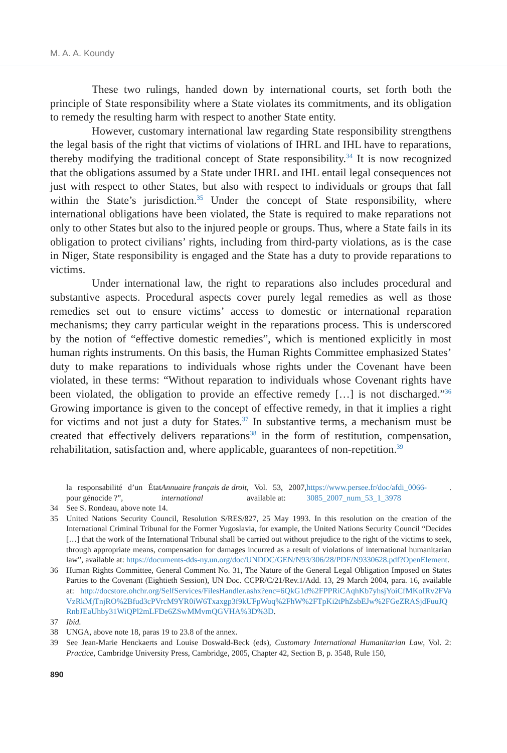M. A. A. Koundy
These two rulings, handed down by international courts, set forth both the principle of State responsibility where a State violates its commitments, and its obligation to remedy the resulting harm with respect to another State entity.
However, customary international law regarding State responsibility strengthens the legal basis of the right that victims of violations of IHRL and IHL have to reparations, thereby modifying the traditional concept of State responsibility.<sup>34</sup> It is now recognized that the obligations assumed by a State under IHRL and IHL entail legal consequences not just with respect to other States, but also with respect to individuals or groups that fall within the State’s jurisdiction.<sup>35</sup> Under the concept of State responsibility, where international obligations have been violated, the State is required to make reparations not only to other States but also to the injured people or groups. Thus, where a State fails in its obligation to protect civilians’ rights, including from third-party violations, as is the case in Niger, State responsibility is engaged and the State has a duty to provide reparations to victims.
Under international law, the right to reparations also includes procedural and substantive aspects. Procedural aspects cover purely legal remedies as well as those remedies set out to ensure victims’ access to domestic or international reparation mechanisms; they carry particular weight in the reparations process. This is underscored by the notion of “effective domestic remedies”, which is mentioned explicitly in most human rights instruments. On this basis, the Human Rights Committee emphasized States’ duty to make reparations to individuals whose rights under the Covenant have been violated, in these terms: “Without reparation to individuals whose Covenant rights have been violated, the obligation to provide an effective remedy […] is not discharged.”<sup>36</sup> Growing importance is given to the concept of effective remedy, in that it implies a right for victims and not just a duty for States.<sup>37</sup> In substantive terms, a mechanism must be created that effectively delivers reparations<sup>38</sup> in the form of restitution, compensation, rehabilitation, satisfaction and, where applicable, guarantees of non-repetition.<sup>39</sup>
la responsabilité d’un État pour génocide ?”, Annuaire français de droit international, Vol. 53, 2007, available at: https://www.persee.fr/doc/afdi_0066-3085_2007_num_53_1_3978.
34 See S. Rondeau, above note 14.
35 United Nations Security Council, Resolution S/RES/827, 25 May 1993. In this resolution on the creation of the International Criminal Tribunal for the Former Yugoslavia, for example, the United Nations Security Council “Decides […] that the work of the International Tribunal shall be carried out without prejudice to the right of the victims to seek, through appropriate means, compensation for damages incurred as a result of violations of international humanitarian law”, available at: https://documents-dds-ny.un.org/doc/UNDOC/GEN/N93/306/28/PDF/N9330628.pdf?OpenElement.
36 Human Rights Committee, General Comment No. 31, The Nature of the General Legal Obligation Imposed on States Parties to the Covenant (Eightieth Session), UN Doc. CCPR/C/21/Rev.1/Add. 13, 29 March 2004, para. 16, available at: http://docstore.ohchr.org/SelfServices/FilesHandler.ashx?enc=6QkG1d%2FPPRiCAqhKb7yhsjYoiCfMKoIRv2FVaVzRkMjTnjRO%2Bfud3cPVrcM9YR0iW6Txaxgp3f9kUFpWoq%2FhW%2FTpKi2tPhZsbEJw%2FGeZRASjdFuuJQRnbJEaUhby31WiQPl2mLFDe6ZSwMMvmQGVHA%3D%3D.
37 Ibid.
38 UNGA, above note 18, paras 19 to 23.8 of the annex.
39 See Jean-Marie Henckaerts and Louise Doswald-Beck (eds), Customary International Humanitarian Law, Vol. 2: Practice, Cambridge University Press, Cambridge, 2005, Chapter 42, Section B, p. 3548, Rule 150,
890